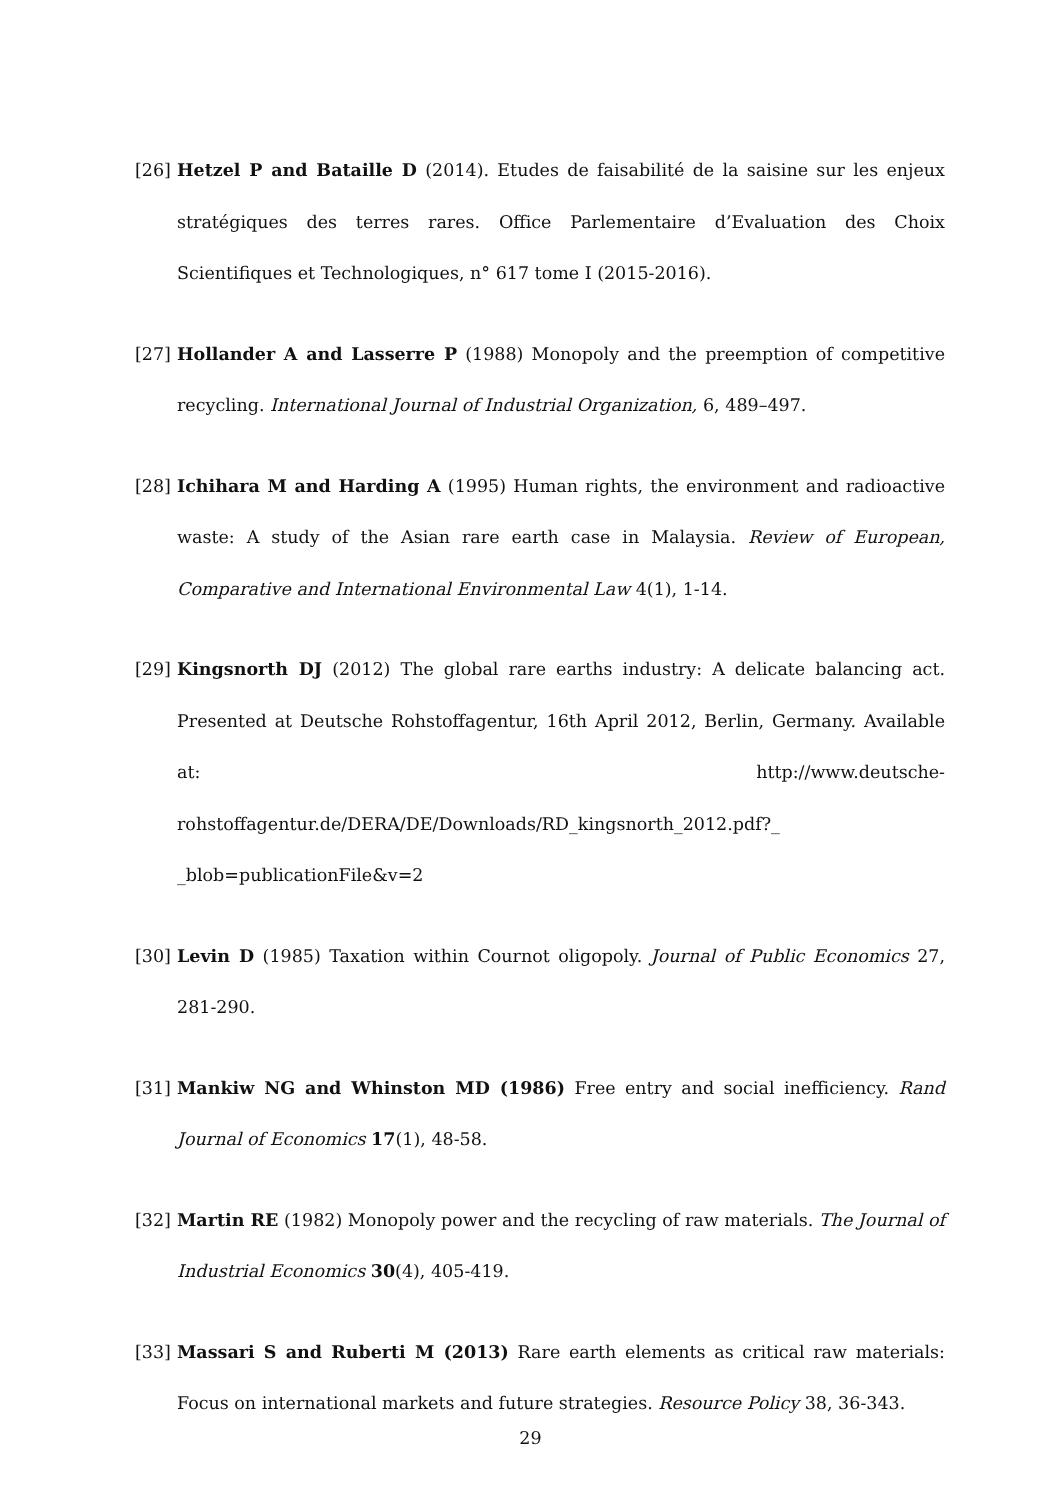[26] Hetzel P and Bataille D (2014). Etudes de faisabilité de la saisine sur les enjeux stratégiques des terres rares. Office Parlementaire d’Evaluation des Choix Scientifiques et Technologiques, n° 617 tome I (2015-2016).
[27] Hollander A and Lasserre P (1988) Monopoly and the preemption of competitive recycling. International Journal of Industrial Organization, 6, 489–497.
[28] Ichihara M and Harding A (1995) Human rights, the environment and radioactive waste: A study of the Asian rare earth case in Malaysia. Review of European, Comparative and International Environmental Law 4(1), 1-14.
[29] Kingsnorth DJ (2012) The global rare earths industry: A delicate balancing act. Presented at Deutsche Rohstoffagentur, 16th April 2012, Berlin, Germany. Available at: http://www.deutsche-rohstoffagentur.de/DERA/DE/Downloads/RD_kingsnorth_2012.pdf?_ _blob=publicationFile&v=2
[30] Levin D (1985) Taxation within Cournot oligopoly. Journal of Public Economics 27, 281-290.
[31] Mankiw NG and Whinston MD (1986) Free entry and social inefficiency. Rand Journal of Economics 17(1), 48-58.
[32] Martin RE (1982) Monopoly power and the recycling of raw materials. The Journal of Industrial Economics 30(4), 405-419.
[33] Massari S and Ruberti M (2013) Rare earth elements as critical raw materials: Focus on international markets and future strategies. Resource Policy 38, 36-343.
29